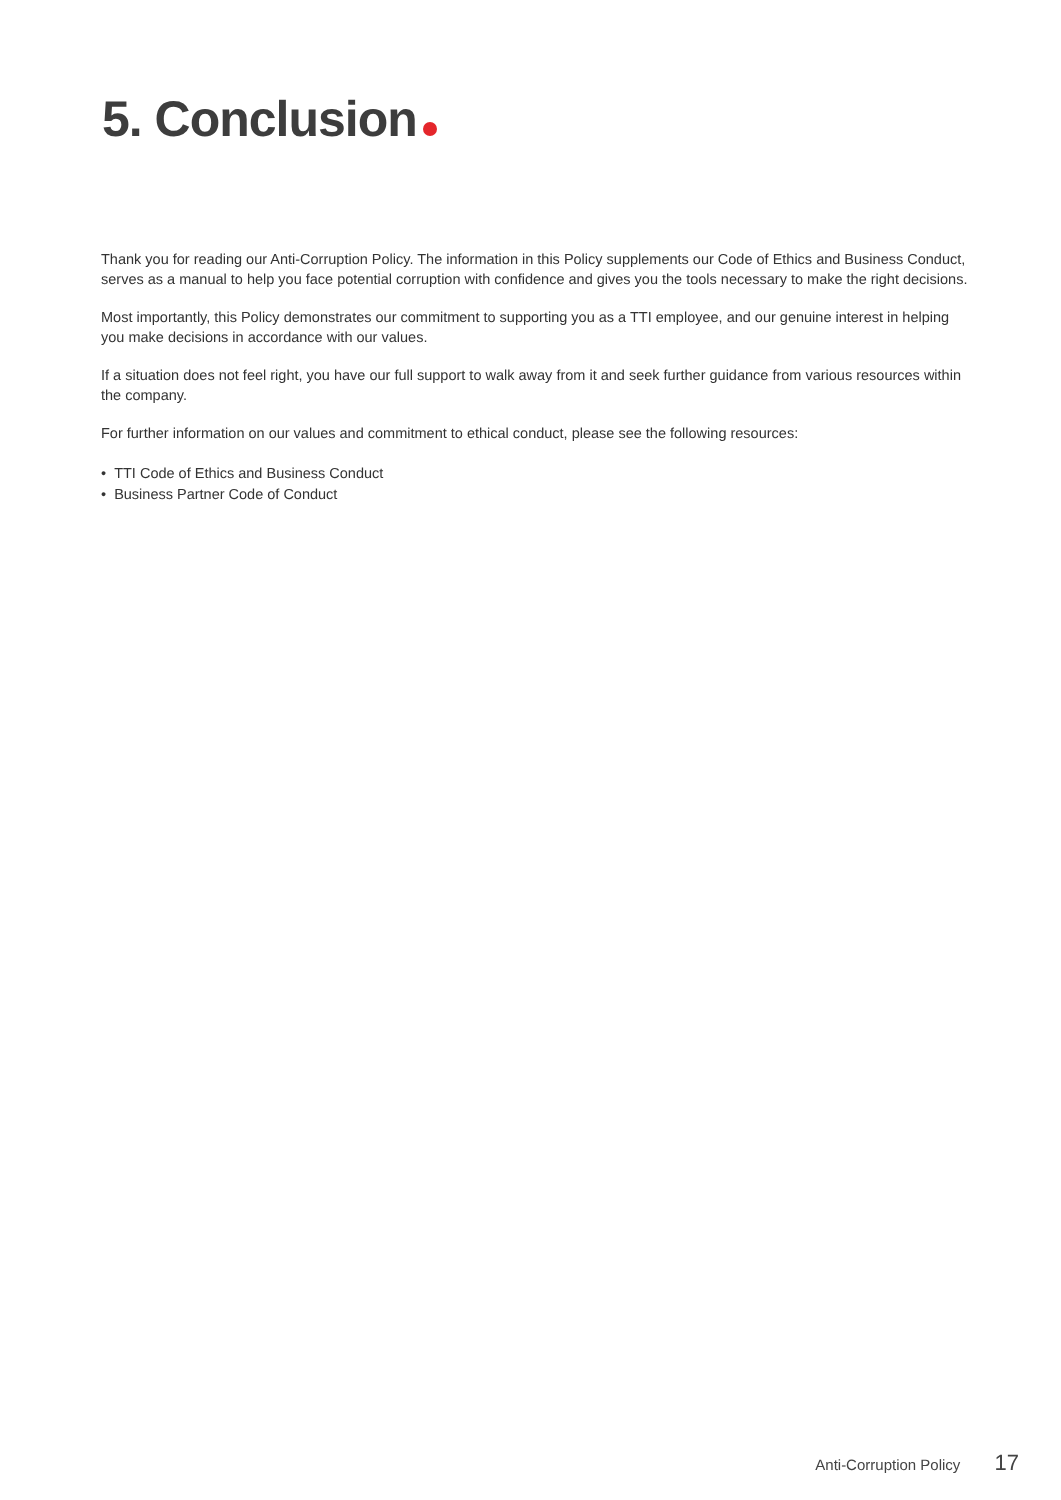5. Conclusion
Thank you for reading our Anti-Corruption Policy. The information in this Policy supplements our Code of Ethics and Business Conduct, serves as a manual to help you face potential corruption with confidence and gives you the tools necessary to make the right decisions.
Most importantly, this Policy demonstrates our commitment to supporting you as a TTI employee, and our genuine interest in helping you make decisions in accordance with our values.
If a situation does not feel right, you have our full support to walk away from it and seek further guidance from various resources within the company.
For further information on our values and commitment to ethical conduct, please see the following resources:
• TTI Code of Ethics and Business Conduct
• Business Partner Code of Conduct
Anti-Corruption Policy 17